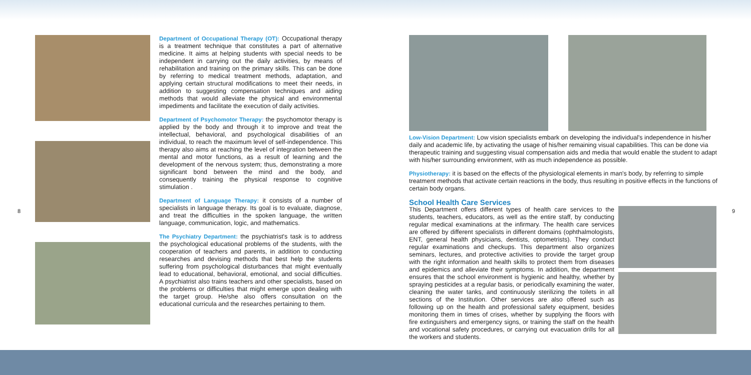Department of Occupational Therapy (OT): Occupational therapy is a treatment technique that constitutes a part of alternative medicine. It aims at helping students with special needs to be independent in carrying out the daily activities, by means of rehabilitation and training on the primary skills. This can be done by referring to medical treatment methods, adaptation, and applying certain structural modifications to meet their needs, in addition to suggesting compensation techniques and aiding methods that would alleviate the physical and environmental impediments and facilitate the execution of daily activities.
Department of Psychomotor Therapy: the psychomotor therapy is applied by the body and through it to improve and treat the intellectual, behavioral, and psychological disabilities of an individual, to reach the maximum level of self-independence. This therapy also aims at reaching the level of integration between the mental and motor functions, as a result of learning and the development of the nervous system; thus, demonstrating a more significant bond between the mind and the body, and consequently training the physical response to cognitive stimulation .
Department of Language Therapy: it consists of a number of specialists in language therapy. Its goal is to evaluate, diagnose, and treat the difficulties in the spoken language, the written language, communication, logic, and mathematics.
The Psychiatry Department: the psychiatrist's task is to address the psychological educational problems of the students, with the cooperation of teachers and parents, in addition to conducting researches and devising methods that best help the students suffering from psychological disturbances that might eventually lead to educational, behavioral, emotional, and social difficulties. A psychiatrist also trains teachers and other specialists, based on the problems or difficulties that might emerge upon dealing with the target group. He/she also offers consultation on the educational curricula and the researches pertaining to them.
Low-Vision Department: Low vision specialists embark on developing the individual's independence in his/her daily and academic life, by activating the usage of his/her remaining visual capabilities. This can be done via therapeutic training and suggesting visual compensation aids and media that would enable the student to adapt with his/her surrounding environment, with as much independence as possible.
Physiotherapy: it is based on the effects of the physiological elements in man's body, by referring to simple treatment methods that activate certain reactions in the body, thus resulting in positive effects in the functions of certain body organs.
School Health Care Services
This Department offers different types of health care services to the students, teachers, educators, as well as the entire staff, by conducting regular medical examinations at the infirmary. The health care services are offered by different specialists in different domains (ophthalmologists, ENT, general health physicians, dentists, optometrists). They conduct regular examinations and checkups. This department also organizes seminars, lectures, and protective activities to provide the target group with the right information and health skills to protect them from diseases and epidemics and alleviate their symptoms. In addition, the department ensures that the school environment is hygienic and healthy, whether by spraying pesticides at a regular basis, or periodically examining the water, cleaning the water tanks, and continuously sterilizing the toilets in all sections of the Institution. Other services are also offered such as following up on the health and professional safety equipment, besides monitoring them in times of crises, whether by supplying the floors with fire extinguishers and emergency signs, or training the staff on the health and vocational safety procedures, or carrying out evacuation drills for all the workers and students.
8 9